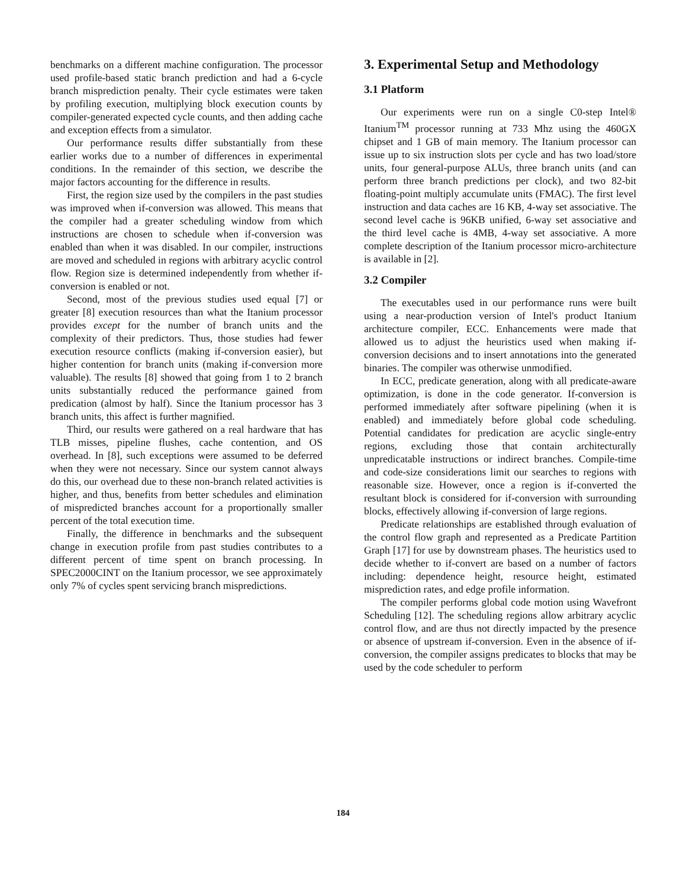benchmarks on a different machine configuration. The processor used profile-based static branch prediction and had a 6-cycle branch misprediction penalty. Their cycle estimates were taken by profiling execution, multiplying block execution counts by compiler-generated expected cycle counts, and then adding cache and exception effects from a simulator.
Our performance results differ substantially from these earlier works due to a number of differences in experimental conditions. In the remainder of this section, we describe the major factors accounting for the difference in results.
First, the region size used by the compilers in the past studies was improved when if-conversion was allowed. This means that the compiler had a greater scheduling window from which instructions are chosen to schedule when if-conversion was enabled than when it was disabled. In our compiler, instructions are moved and scheduled in regions with arbitrary acyclic control flow. Region size is determined independently from whether if-conversion is enabled or not.
Second, most of the previous studies used equal [7] or greater [8] execution resources than what the Itanium processor provides except for the number of branch units and the complexity of their predictors. Thus, those studies had fewer execution resource conflicts (making if-conversion easier), but higher contention for branch units (making if-conversion more valuable). The results [8] showed that going from 1 to 2 branch units substantially reduced the performance gained from predication (almost by half). Since the Itanium processor has 3 branch units, this affect is further magnified.
Third, our results were gathered on a real hardware that has TLB misses, pipeline flushes, cache contention, and OS overhead. In [8], such exceptions were assumed to be deferred when they were not necessary. Since our system cannot always do this, our overhead due to these non-branch related activities is higher, and thus, benefits from better schedules and elimination of mispredicted branches account for a proportionally smaller percent of the total execution time.
Finally, the difference in benchmarks and the subsequent change in execution profile from past studies contributes to a different percent of time spent on branch processing. In SPEC2000CINT on the Itanium processor, we see approximately only 7% of cycles spent servicing branch mispredictions.
3. Experimental Setup and Methodology
3.1 Platform
Our experiments were run on a single C0-step Intel® Itanium<sup>TM</sup> processor running at 733 Mhz using the 460GX chipset and 1 GB of main memory. The Itanium processor can issue up to six instruction slots per cycle and has two load/store units, four general-purpose ALUs, three branch units (and can perform three branch predictions per clock), and two 82-bit floating-point multiply accumulate units (FMAC). The first level instruction and data caches are 16 KB, 4-way set associative. The second level cache is 96KB unified, 6-way set associative and the third level cache is 4MB, 4-way set associative. A more complete description of the Itanium processor micro-architecture is available in [2].
3.2 Compiler
The executables used in our performance runs were built using a near-production version of Intel's product Itanium architecture compiler, ECC. Enhancements were made that allowed us to adjust the heuristics used when making if-conversion decisions and to insert annotations into the generated binaries. The compiler was otherwise unmodified.
In ECC, predicate generation, along with all predicate-aware optimization, is done in the code generator. If-conversion is performed immediately after software pipelining (when it is enabled) and immediately before global code scheduling. Potential candidates for predication are acyclic single-entry regions, excluding those that contain architecturally unpredicatable instructions or indirect branches. Compile-time and code-size considerations limit our searches to regions with reasonable size. However, once a region is if-converted the resultant block is considered for if-conversion with surrounding blocks, effectively allowing if-conversion of large regions.
Predicate relationships are established through evaluation of the control flow graph and represented as a Predicate Partition Graph [17] for use by downstream phases. The heuristics used to decide whether to if-convert are based on a number of factors including: dependence height, resource height, estimated misprediction rates, and edge profile information.
The compiler performs global code motion using Wavefront Scheduling [12]. The scheduling regions allow arbitrary acyclic control flow, and are thus not directly impacted by the presence or absence of upstream if-conversion. Even in the absence of if-conversion, the compiler assigns predicates to blocks that may be used by the code scheduler to perform
184